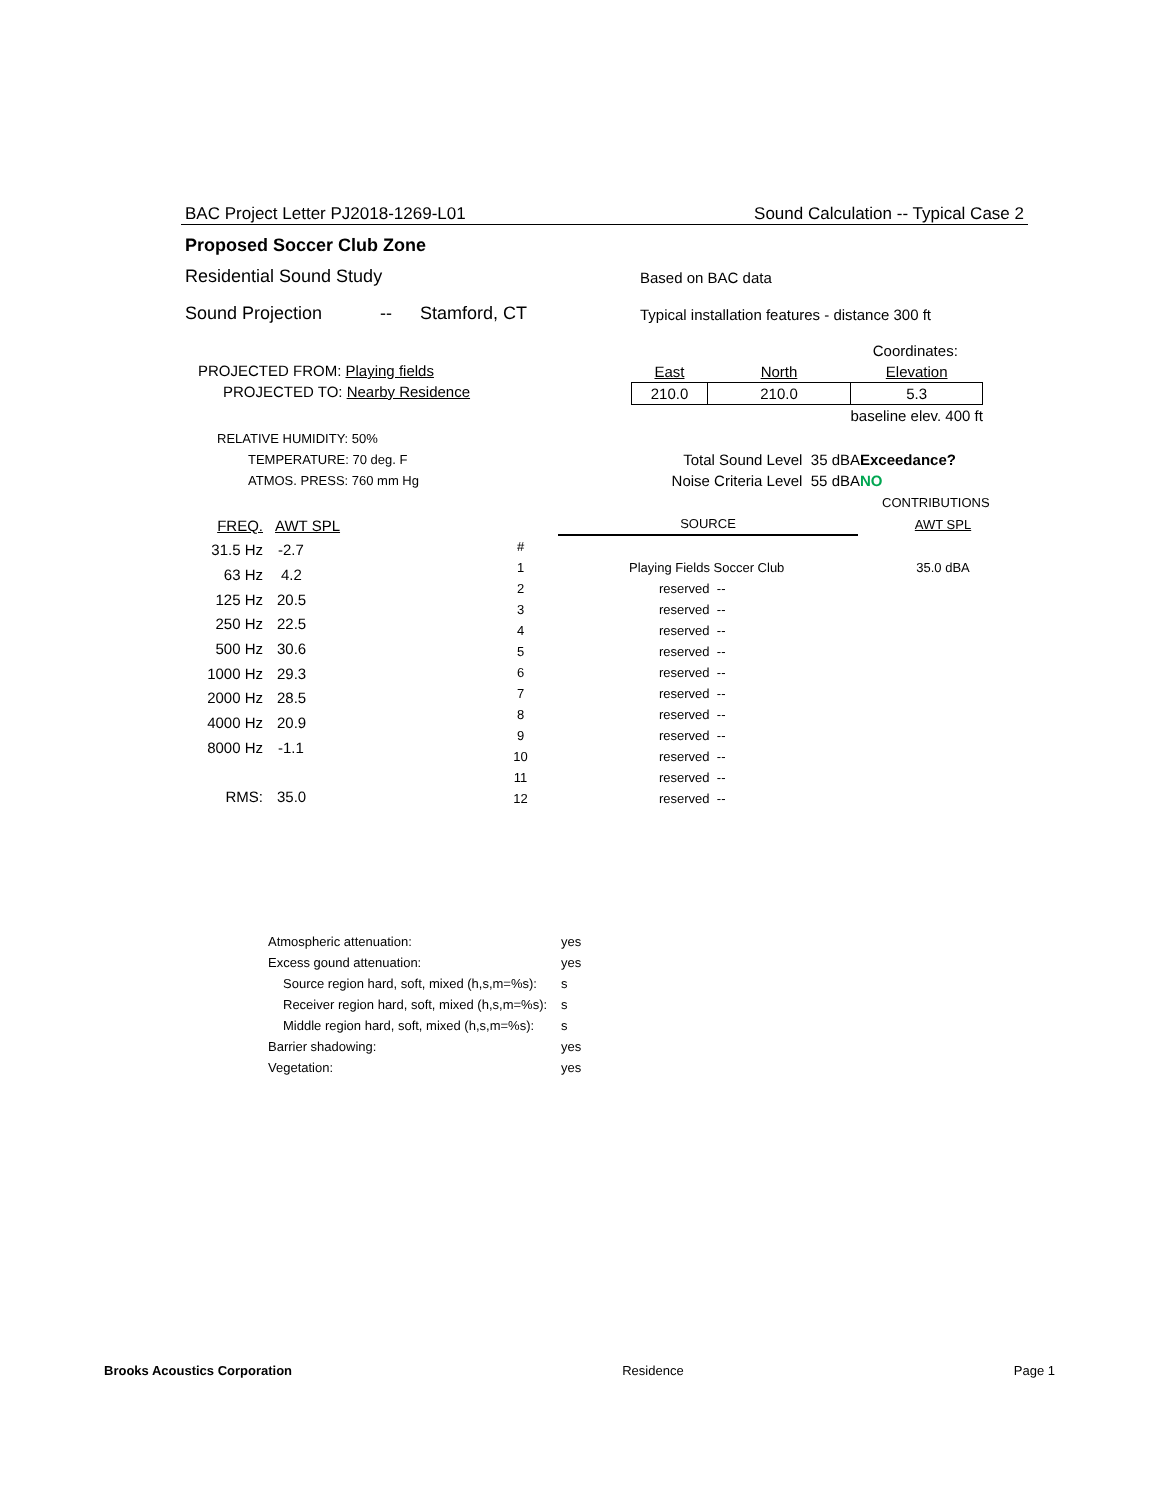BAC Project Letter PJ2018-1269-L01 Sound Calculation -- Typical Case 2
Proposed Soccer Club Zone
Residential Sound Study Based on BAC data
Sound Projection -- Stamford, CT Typical installation features - distance 300 ft
PROJECTED FROM: Playing fields
PROJECTED TO: Nearby Residence
| | Coordinates: | | |
| East | North | Elevation | |
| 210.0 | 210.0 | 5.3 | |
| | | baseline elev. 400 ft | |
RELATIVE HUMIDITY: 50%
TEMPERATURE: 70 deg. F
ATMOS. PRESS: 760 mm Hg
Total Sound Level 35 dBA
Noise Criteria Level 55 dBA
Exceedance?
NO
CONTRIBUTIONS
| FREQ. | AWT SPL |
| 31.5 Hz | -2.7 |
| 63 Hz | 4.2 |
| 125 Hz | 20.5 |
| 250 Hz | 22.5 |
| 500 Hz | 30.6 |
| 1000 Hz | 29.3 |
| 2000 Hz | 28.5 |
| 4000 Hz | 20.9 |
| 8000 Hz | -1.1 |
| RMS: | 35.0 |
| | SOURCE | AWT SPL |
| # | | |
| 1 | Playing Fields Soccer Club | 35.0 dBA |
| 2 | reserved -- | |
| 3 | reserved -- | |
| 4 | reserved -- | |
| 5 | reserved -- | |
| 6 | reserved -- | |
| 7 | reserved -- | |
| 8 | reserved -- | |
| 9 | reserved -- | |
| 10 | reserved -- | |
| 11 | reserved -- | |
| 12 | reserved -- | |
| Atmospheric attenuation: | yes |
| Excess gound attenuation: | yes |
| Source region hard, soft, mixed (h,s,m=%s): | s |
| Receiver region hard, soft, mixed (h,s,m=%s): | s |
| Middle region hard, soft, mixed (h,s,m=%s): | s |
| Barrier shadowing: | yes |
| Vegetation: | yes |
Brooks Acoustics Corporation Residence Page 1